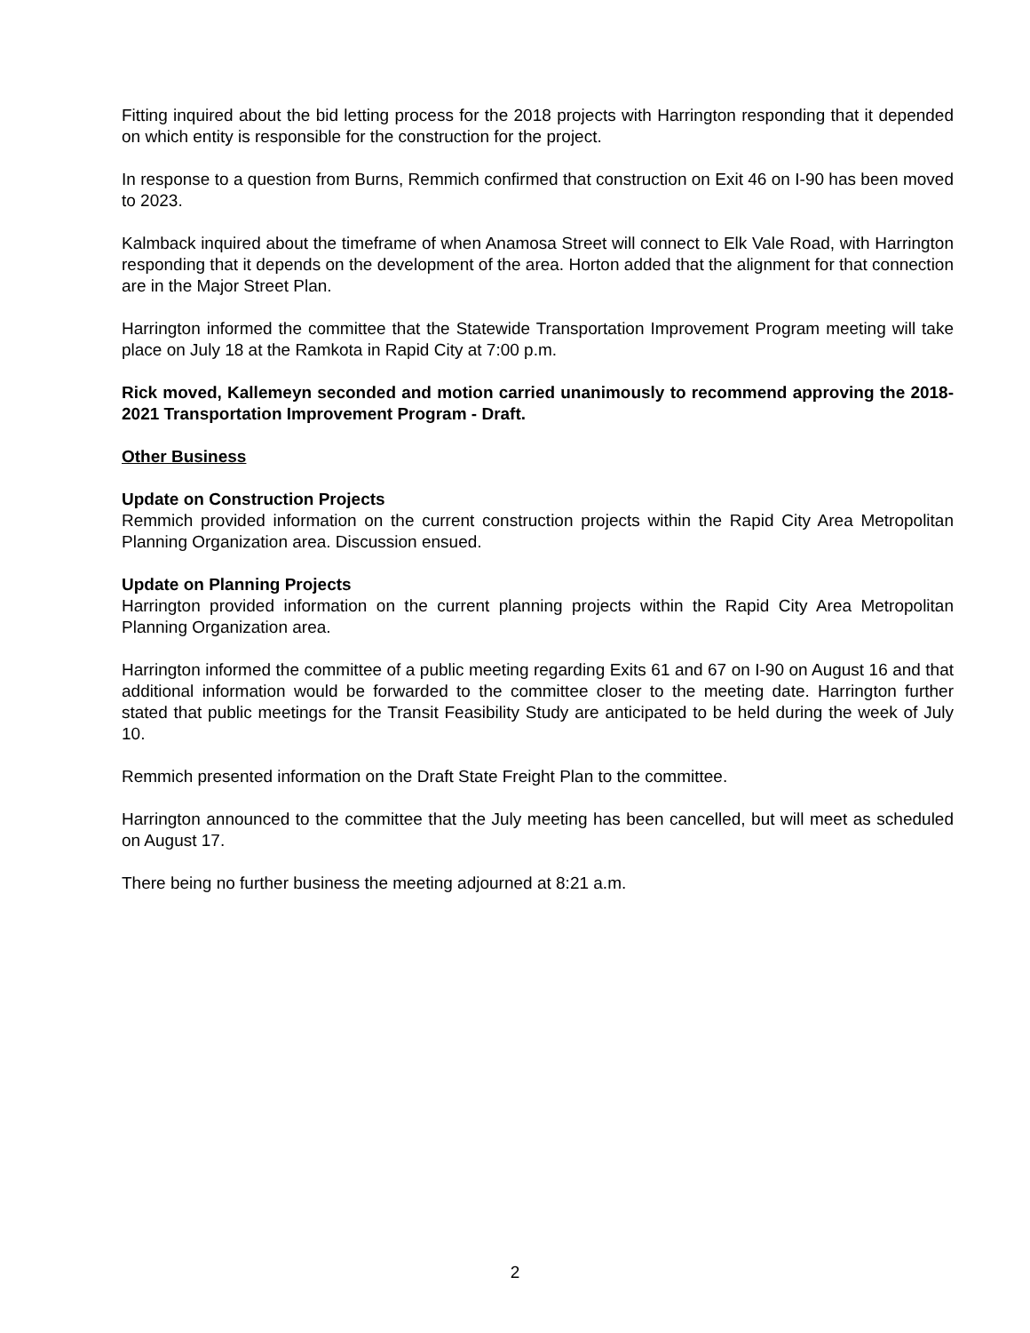Fitting inquired about the bid letting process for the 2018 projects with Harrington responding that it depended on which entity is responsible for the construction for the project.
In response to a question from Burns, Remmich confirmed that construction on Exit 46 on I-90 has been moved to 2023.
Kalmback inquired about the timeframe of when Anamosa Street will connect to Elk Vale Road, with Harrington responding that it depends on the development of the area. Horton added that the alignment for that connection are in the Major Street Plan.
Harrington informed the committee that the Statewide Transportation Improvement Program meeting will take place on July 18 at the Ramkota in Rapid City at 7:00 p.m.
Rick moved, Kallemeyn seconded and motion carried unanimously to recommend approving the 2018-2021 Transportation Improvement Program - Draft.
Other Business
Update on Construction Projects
Remmich provided information on the current construction projects within the Rapid City Area Metropolitan Planning Organization area. Discussion ensued.
Update on Planning Projects
Harrington provided information on the current planning projects within the Rapid City Area Metropolitan Planning Organization area.
Harrington informed the committee of a public meeting regarding Exits 61 and 67 on I-90 on August 16 and that additional information would be forwarded to the committee closer to the meeting date. Harrington further stated that public meetings for the Transit Feasibility Study are anticipated to be held during the week of July 10.
Remmich presented information on the Draft State Freight Plan to the committee.
Harrington announced to the committee that the July meeting has been cancelled, but will meet as scheduled on August 17.
There being no further business the meeting adjourned at 8:21 a.m.
2